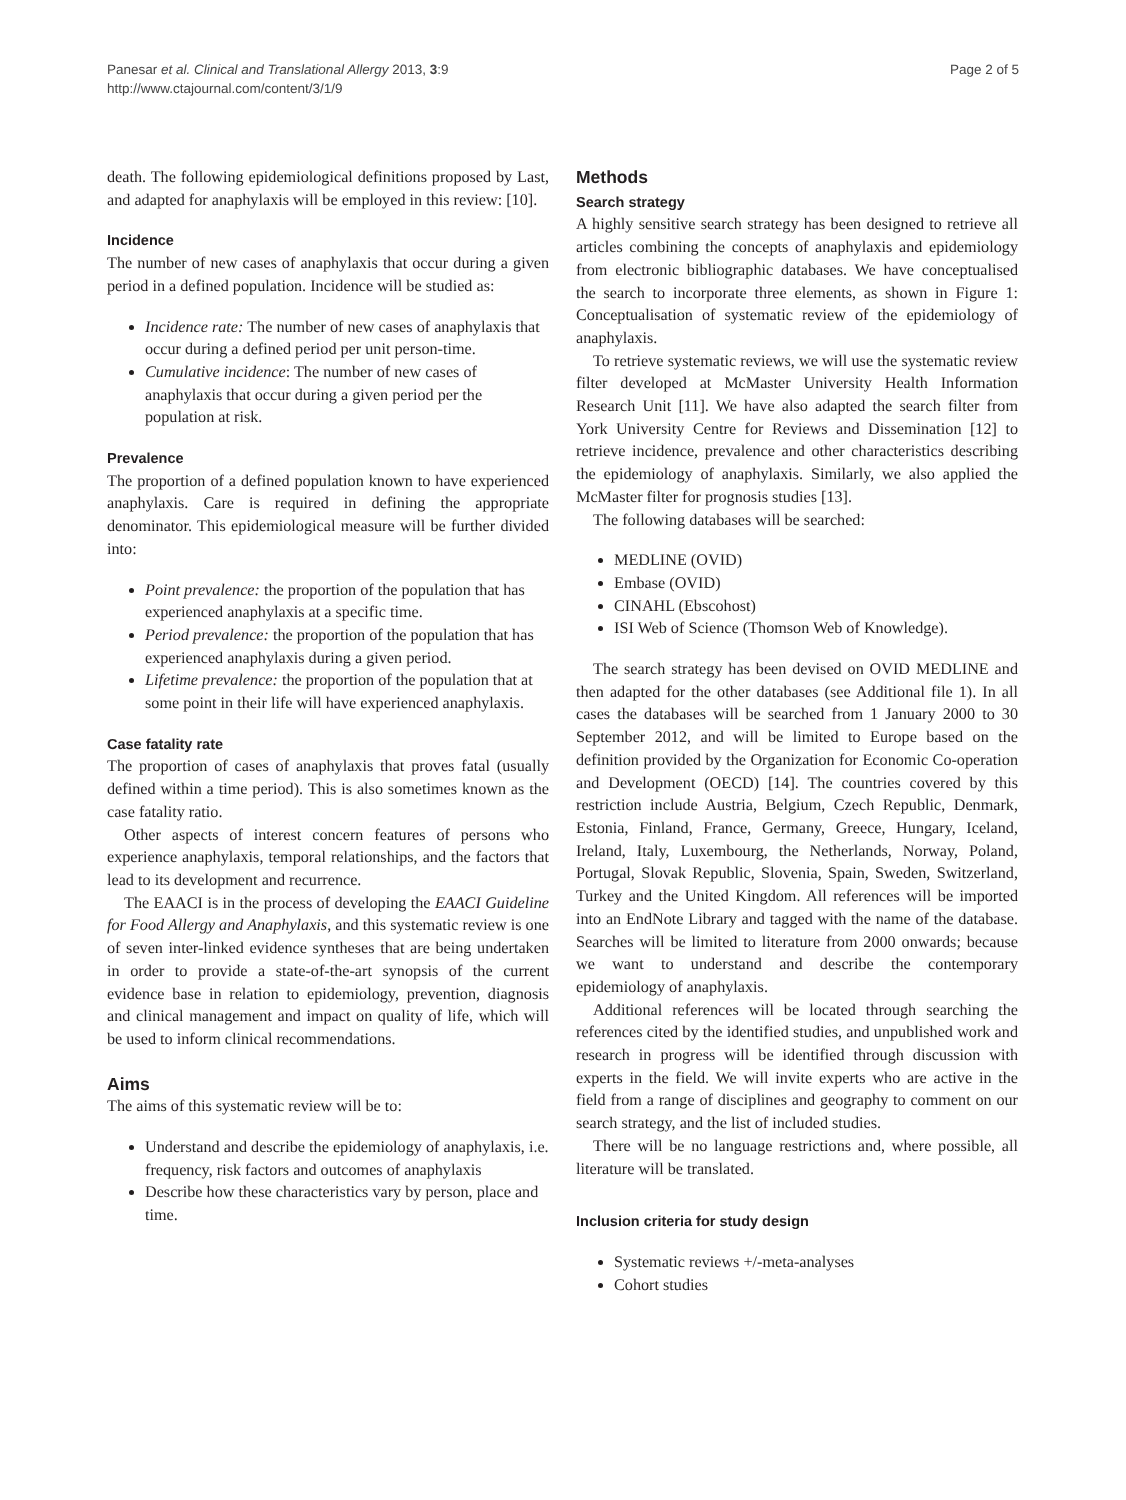Panesar et al. Clinical and Translational Allergy 2013, 3:9
http://www.ctajournal.com/content/3/1/9
Page 2 of 5
death. The following epidemiological definitions proposed by Last, and adapted for anaphylaxis will be employed in this review: [10].
Incidence
The number of new cases of anaphylaxis that occur during a given period in a defined population. Incidence will be studied as:
Incidence rate: The number of new cases of anaphylaxis that occur during a defined period per unit person-time.
Cumulative incidence: The number of new cases of anaphylaxis that occur during a given period per the population at risk.
Prevalence
The proportion of a defined population known to have experienced anaphylaxis. Care is required in defining the appropriate denominator. This epidemiological measure will be further divided into:
Point prevalence: the proportion of the population that has experienced anaphylaxis at a specific time.
Period prevalence: the proportion of the population that has experienced anaphylaxis during a given period.
Lifetime prevalence: the proportion of the population that at some point in their life will have experienced anaphylaxis.
Case fatality rate
The proportion of cases of anaphylaxis that proves fatal (usually defined within a time period). This is also sometimes known as the case fatality ratio.
Other aspects of interest concern features of persons who experience anaphylaxis, temporal relationships, and the factors that lead to its development and recurrence.
The EAACI is in the process of developing the EAACI Guideline for Food Allergy and Anaphylaxis, and this systematic review is one of seven inter-linked evidence syntheses that are being undertaken in order to provide a state-of-the-art synopsis of the current evidence base in relation to epidemiology, prevention, diagnosis and clinical management and impact on quality of life, which will be used to inform clinical recommendations.
Aims
The aims of this systematic review will be to:
Understand and describe the epidemiology of anaphylaxis, i.e. frequency, risk factors and outcomes of anaphylaxis
Describe how these characteristics vary by person, place and time.
Methods
Search strategy
A highly sensitive search strategy has been designed to retrieve all articles combining the concepts of anaphylaxis and epidemiology from electronic bibliographic databases. We have conceptualised the search to incorporate three elements, as shown in Figure 1: Conceptualisation of systematic review of the epidemiology of anaphylaxis.
To retrieve systematic reviews, we will use the systematic review filter developed at McMaster University Health Information Research Unit [11]. We have also adapted the search filter from York University Centre for Reviews and Dissemination [12] to retrieve incidence, prevalence and other characteristics describing the epidemiology of anaphylaxis. Similarly, we also applied the McMaster filter for prognosis studies [13].
The following databases will be searched:
MEDLINE (OVID)
Embase (OVID)
CINAHL (Ebscohost)
ISI Web of Science (Thomson Web of Knowledge).
The search strategy has been devised on OVID MEDLINE and then adapted for the other databases (see Additional file 1). In all cases the databases will be searched from 1 January 2000 to 30 September 2012, and will be limited to Europe based on the definition provided by the Organization for Economic Co-operation and Development (OECD) [14]. The countries covered by this restriction include Austria, Belgium, Czech Republic, Denmark, Estonia, Finland, France, Germany, Greece, Hungary, Iceland, Ireland, Italy, Luxembourg, the Netherlands, Norway, Poland, Portugal, Slovak Republic, Slovenia, Spain, Sweden, Switzerland, Turkey and the United Kingdom. All references will be imported into an EndNote Library and tagged with the name of the database. Searches will be limited to literature from 2000 onwards; because we want to understand and describe the contemporary epidemiology of anaphylaxis.
Additional references will be located through searching the references cited by the identified studies, and unpublished work and research in progress will be identified through discussion with experts in the field. We will invite experts who are active in the field from a range of disciplines and geography to comment on our search strategy, and the list of included studies.
There will be no language restrictions and, where possible, all literature will be translated.
Inclusion criteria for study design
Systematic reviews +/-meta-analyses
Cohort studies